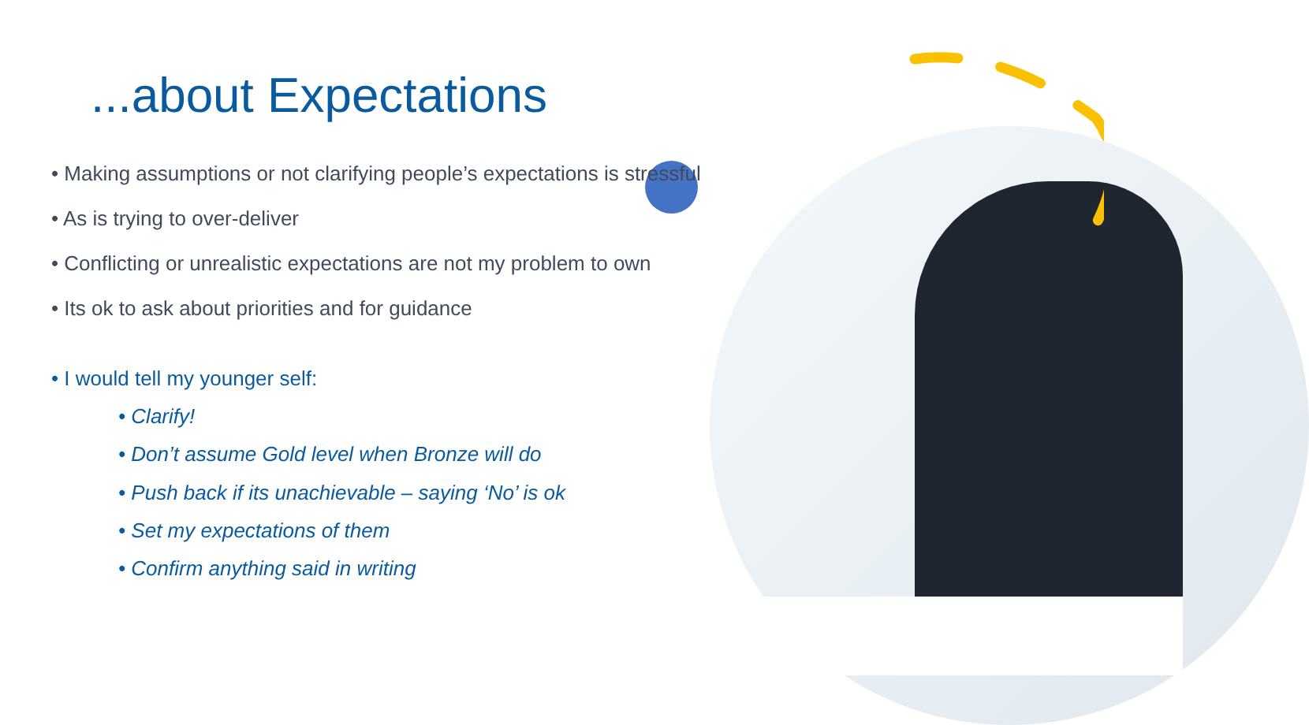...about Expectations
• Making assumptions or not clarifying people’s expectations is stressful
• As is trying to over-deliver
• Conflicting or unrealistic expectations are not my problem to own
• Its ok to ask about priorities and for guidance
• I would tell my younger self:
• Clarify!
• Don’t assume Gold level when Bronze will do
• Push back if its unachievable – saying ‘No’ is ok
• Set my expectations of them
• Confirm anything said in writing